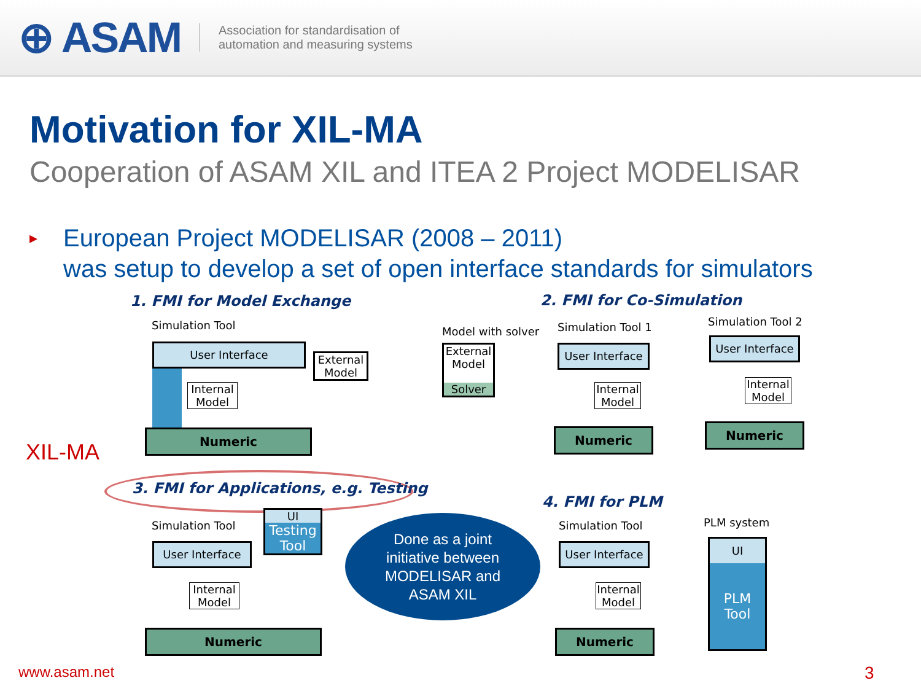⊕ ASAM
Association for standardisation of
automation and measuring systems
Motivation for XIL-MA
Cooperation of ASAM XIL and ITEA 2 Project MODELISAR
▸ European Project MODELISAR (2008 – 2011)
was setup to develop a set of open interface standards for simulators
1. FMI for Model Exchange
Simulation Tool
User Interface
Internal Model
External Model
Numeric
2. FMI for Co-Simulation
Model with solver
External Model
Solver
Simulation Tool 1
User Interface
Internal Model
Numeric
Simulation Tool 2
User Interface
Internal Model
Numeric
XIL-MA
3. FMI for Applications, e.g. Testing
Simulation Tool
User Interface
Internal Model
Numeric
UI
Testing Tool
Done as a joint
initiative between
MODELISAR and
ASAM XIL
4. FMI for PLM
Simulation Tool
User Interface
Internal Model
Numeric
PLM system
UI
PLM Tool
www.asam.net 3